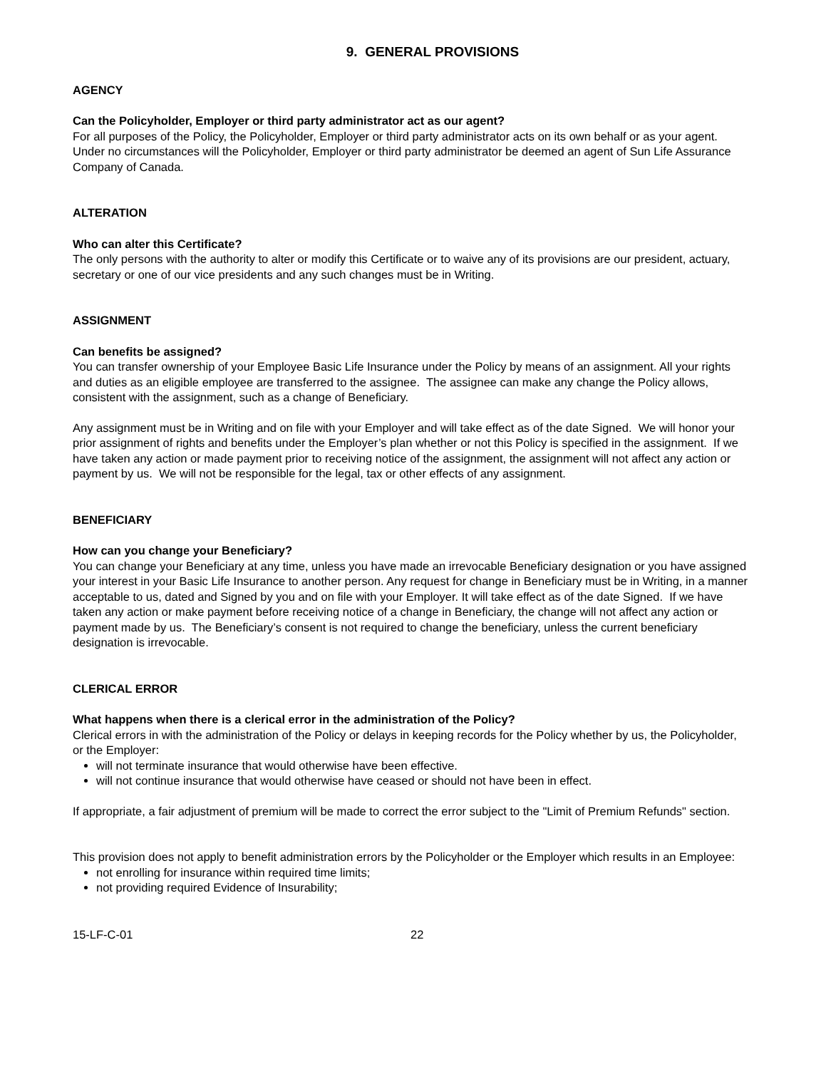9. GENERAL PROVISIONS
AGENCY
Can the Policyholder, Employer or third party administrator act as our agent?
For all purposes of the Policy, the Policyholder, Employer or third party administrator acts on its own behalf or as your agent. Under no circumstances will the Policyholder, Employer or third party administrator be deemed an agent of Sun Life Assurance Company of Canada.
ALTERATION
Who can alter this Certificate?
The only persons with the authority to alter or modify this Certificate or to waive any of its provisions are our president, actuary, secretary or one of our vice presidents and any such changes must be in Writing.
ASSIGNMENT
Can benefits be assigned?
You can transfer ownership of your Employee Basic Life Insurance under the Policy by means of an assignment. All your rights and duties as an eligible employee are transferred to the assignee. The assignee can make any change the Policy allows, consistent with the assignment, such as a change of Beneficiary.
Any assignment must be in Writing and on file with your Employer and will take effect as of the date Signed. We will honor your prior assignment of rights and benefits under the Employer’s plan whether or not this Policy is specified in the assignment. If we have taken any action or made payment prior to receiving notice of the assignment, the assignment will not affect any action or payment by us. We will not be responsible for the legal, tax or other effects of any assignment.
BENEFICIARY
How can you change your Beneficiary?
You can change your Beneficiary at any time, unless you have made an irrevocable Beneficiary designation or you have assigned your interest in your Basic Life Insurance to another person. Any request for change in Beneficiary must be in Writing, in a manner acceptable to us, dated and Signed by you and on file with your Employer. It will take effect as of the date Signed. If we have taken any action or make payment before receiving notice of a change in Beneficiary, the change will not affect any action or payment made by us. The Beneficiary’s consent is not required to change the beneficiary, unless the current beneficiary designation is irrevocable.
CLERICAL ERROR
What happens when there is a clerical error in the administration of the Policy?
Clerical errors in with the administration of the Policy or delays in keeping records for the Policy whether by us, the Policyholder, or the Employer:
will not terminate insurance that would otherwise have been effective.
will not continue insurance that would otherwise have ceased or should not have been in effect.
If appropriate, a fair adjustment of premium will be made to correct the error subject to the "Limit of Premium Refunds" section.
This provision does not apply to benefit administration errors by the Policyholder or the Employer which results in an Employee:
not enrolling for insurance within required time limits;
not providing required Evidence of Insurability;
15-LF-C-01 22